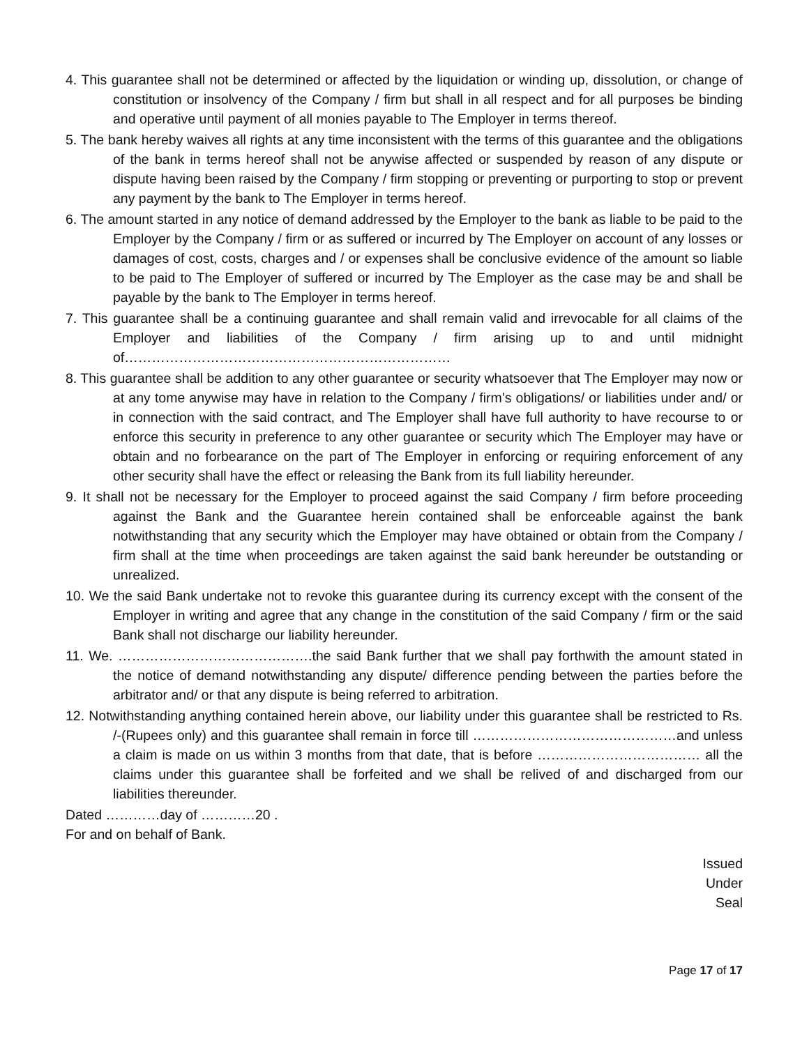4. This guarantee shall not be determined or affected by the liquidation or winding up, dissolution, or change of constitution or insolvency of the Company / firm but shall in all respect and for all purposes be binding and operative until payment of all monies payable to The Employer in terms thereof.
5. The bank hereby waives all rights at any time inconsistent with the terms of this guarantee and the obligations of the bank in terms hereof shall not be anywise affected or suspended by reason of any dispute or dispute having been raised by the Company / firm stopping or preventing or purporting to stop or prevent any payment by the bank to The Employer in terms hereof.
6. The amount started in any notice of demand addressed by the Employer to the bank as liable to be paid to the Employer by the Company / firm or as suffered or incurred by The Employer on account of any losses or damages of cost, costs, charges and / or expenses shall be conclusive evidence of the amount so liable to be paid to The Employer of suffered or incurred by The Employer as the case may be and shall be payable by the bank to The Employer in terms hereof.
7. This guarantee shall be a continuing guarantee and shall remain valid and irrevocable for all claims of the Employer and liabilities of the Company / firm arising up to and until midnight of………………………………………………………………
8. This guarantee shall be addition to any other guarantee or security whatsoever that The Employer may now or at any tome anywise may have in relation to the Company / firm’s obligations/ or liabilities under and/ or in connection with the said contract, and The Employer shall have full authority to have recourse to or enforce this security in preference to any other guarantee or security which The Employer may have or obtain and no forbearance on the part of The Employer in enforcing or requiring enforcement of any other security shall have the effect or releasing the Bank from its full liability hereunder.
9. It shall not be necessary for the Employer to proceed against the said Company / firm before proceeding against the Bank and the Guarantee herein contained shall be enforceable against the bank notwithstanding that any security which the Employer may have obtained or obtain from the Company / firm shall at the time when proceedings are taken against the said bank hereunder be outstanding or unrealized.
10. We the said Bank undertake not to revoke this guarantee during its currency except with the consent of the Employer in writing and agree that any change in the constitution of the said Company / firm or the said Bank shall not discharge our liability hereunder.
11. We. …………………………………….the said Bank further that we shall pay forthwith the amount stated in the notice of demand notwithstanding any dispute/ difference pending between the parties before the arbitrator and/ or that any dispute is being referred to arbitration.
12. Notwithstanding anything contained herein above, our liability under this guarantee shall be restricted to Rs. /-(Rupees only) and this guarantee shall remain in force till ………………………………………and unless a claim is made on us within 3 months from that date, that is before ……………………………… all the claims under this guarantee shall be forfeited and we shall be relived of and discharged from our liabilities thereunder.
Dated …………day of …………20 .
For and on behalf of Bank.
Issued
Under
Seal
Page 17 of 17